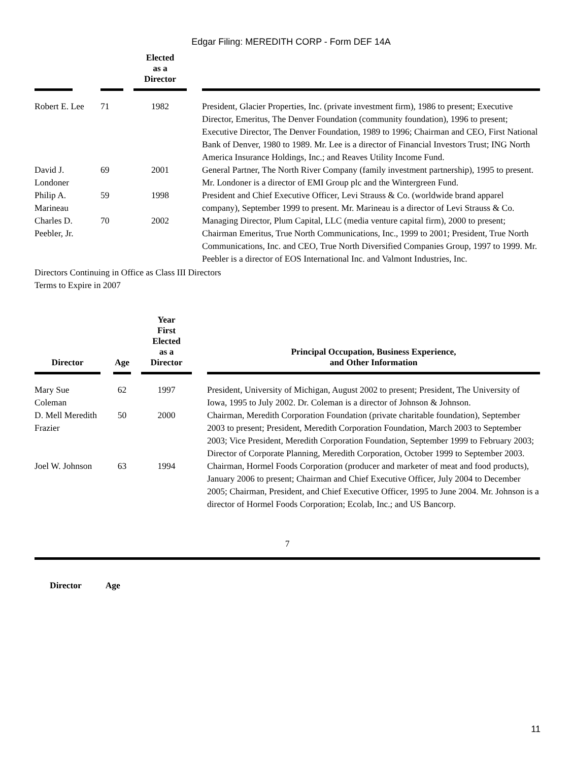Edgar Filing: MEREDITH CORP - Form DEF 14A
| | | | | Elected as a Director | | |
| --- | --- | --- | --- | --- | --- | --- |
| Robert E. Lee | | 71 | | 1982 | | President, Glacier Properties, Inc. (private investment firm), 1986 to present; Executive Director, Emeritus, The Denver Foundation (community foundation), 1996 to present; Executive Director, The Denver Foundation, 1989 to 1996; Chairman and CEO, First National Bank of Denver, 1980 to 1989. Mr. Lee is a director of Financial Investors Trust; ING North America Insurance Holdings, Inc.; and Reaves Utility Income Fund. |
| David J. Londoner | | 69 | | 2001 | | General Partner, The North River Company (family investment partnership), 1995 to present. Mr. Londoner is a director of EMI Group plc and the Wintergreen Fund. |
| Philip A. Marineau | | 59 | | 1998 | | President and Chief Executive Officer, Levi Strauss & Co. (worldwide brand apparel company), September 1999 to present. Mr. Marineau is a director of Levi Strauss & Co. |
| Charles D. Peebler, Jr. | | 70 | | 2002 | | Managing Director, Plum Capital, LLC (media venture capital firm), 2000 to present; Chairman Emeritus, True North Communications, Inc., 1999 to 2001; President, True North Communications, Inc. and CEO, True North Diversified Companies Group, 1997 to 1999. Mr. Peebler is a director of EOS International Inc. and Valmont Industries, Inc. |
Directors Continuing in Office as Class III Directors
Terms to Expire in 2007
| Director | | Age | | Year First Elected as a Director | | Principal Occupation, Business Experience, and Other Information |
| --- | --- | --- | --- | --- | --- | --- |
| Mary Sue Coleman | | 62 | | 1997 | | President, University of Michigan, August 2002 to present; President, The University of Iowa, 1995 to July 2002. Dr. Coleman is a director of Johnson & Johnson. |
| D. Mell Meredith Frazier | | 50 | | 2000 | | Chairman, Meredith Corporation Foundation (private charitable foundation), September 2003 to present; President, Meredith Corporation Foundation, March 2003 to September 2003; Vice President, Meredith Corporation Foundation, September 1999 to February 2003; Director of Corporate Planning, Meredith Corporation, October 1999 to September 2003. |
| Joel W. Johnson | | 63 | | 1994 | | Chairman, Hormel Foods Corporation (producer and marketer of meat and food products), January 2006 to present; Chairman and Chief Executive Officer, July 2004 to December 2005; Chairman, President, and Chief Executive Officer, 1995 to June 2004. Mr. Johnson is a director of Hormel Foods Corporation; Ecolab, Inc.; and US Bancorp. |
7
Director Age
11